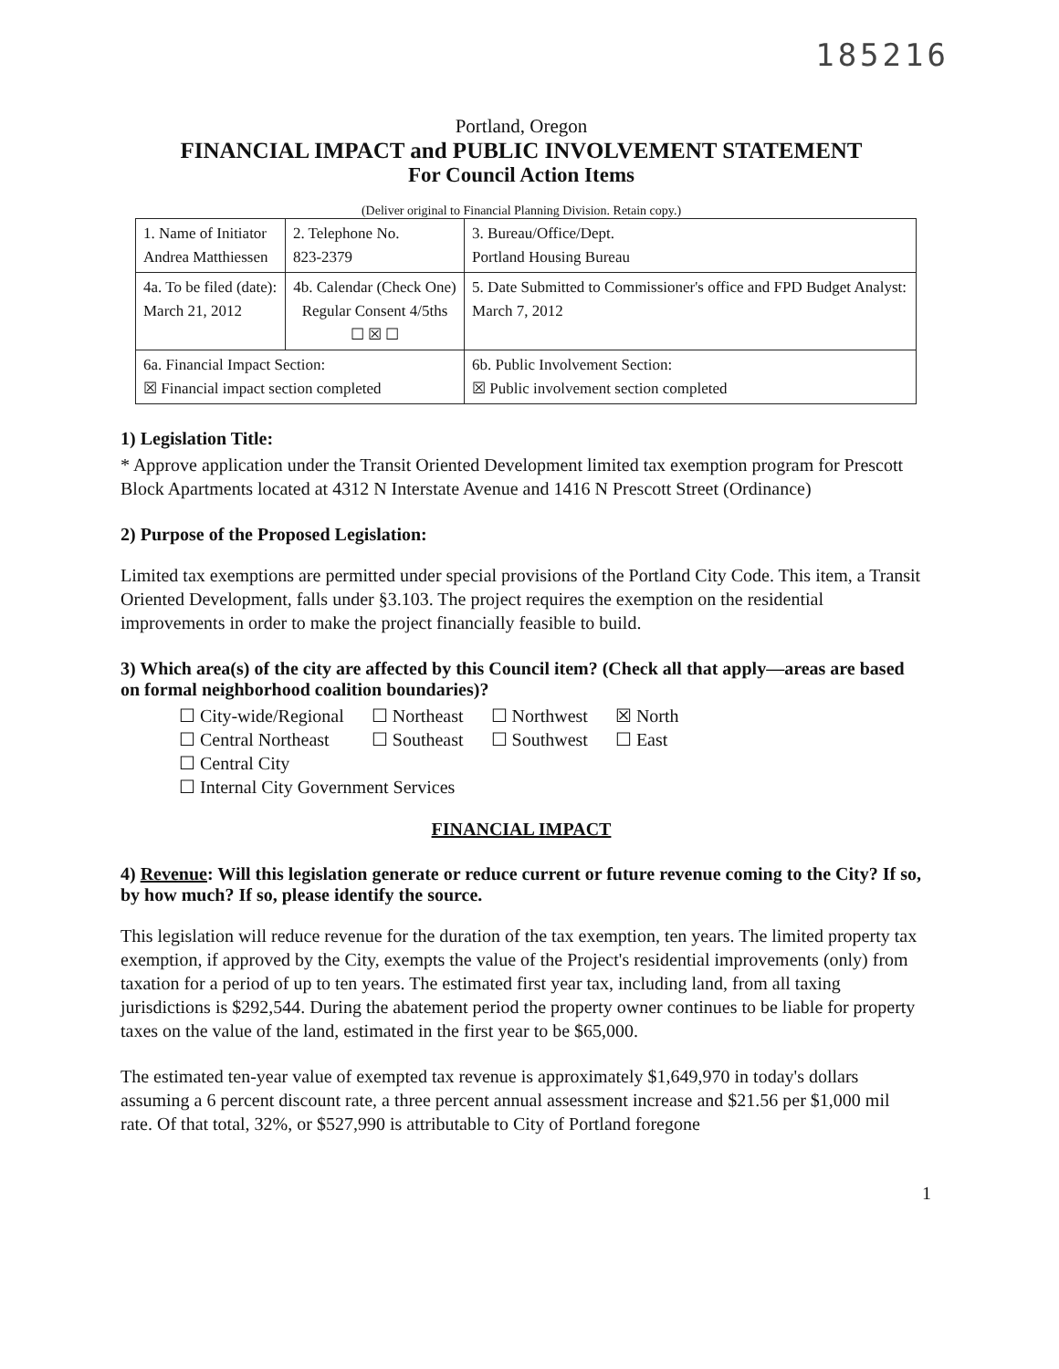185216
Portland, Oregon
FINANCIAL IMPACT and PUBLIC INVOLVEMENT STATEMENT
For Council Action Items
(Deliver original to Financial Planning Division. Retain copy.)
| 1. Name of Initiator Andrea Matthiessen | 2. Telephone No. 823-2379 | 3. Bureau/Office/Dept. Portland Housing Bureau |
| 4a. To be filed (date): March 21, 2012 | 4b. Calendar (Check One) Regular Consent 4/5ths ☐ ☒ ☐ | 5. Date Submitted to Commissioner's office and FPD Budget Analyst: March 7, 2012 |
| 6a. Financial Impact Section: ☒ Financial impact section completed | | 6b. Public Involvement Section: ☒ Public involvement section completed |
1) Legislation Title:
* Approve application under the Transit Oriented Development limited tax exemption program for Prescott Block Apartments located at 4312 N Interstate Avenue and 1416 N Prescott Street (Ordinance)
2) Purpose of the Proposed Legislation:
Limited tax exemptions are permitted under special provisions of the Portland City Code. This item, a Transit Oriented Development, falls under §3.103. The project requires the exemption on the residential improvements in order to make the project financially feasible to build.
3) Which area(s) of the city are affected by this Council item? (Check all that apply—areas are based on formal neighborhood coalition boundaries)?
| ☐ City-wide/Regional | ☐ Northeast | ☐ Northwest | ☒ North |
| ☐ Central Northeast | ☐ Southeast | ☐ Southwest | ☐ East |
| ☐ Central City | | | |
| ☐ Internal City Government Services | | | |
FINANCIAL IMPACT
4) Revenue: Will this legislation generate or reduce current or future revenue coming to the City? If so, by how much? If so, please identify the source.
This legislation will reduce revenue for the duration of the tax exemption, ten years. The limited property tax exemption, if approved by the City, exempts the value of the Project's residential improvements (only) from taxation for a period of up to ten years. The estimated first year tax, including land, from all taxing jurisdictions is $292,544. During the abatement period the property owner continues to be liable for property taxes on the value of the land, estimated in the first year to be $65,000.
The estimated ten-year value of exempted tax revenue is approximately $1,649,970 in today's dollars assuming a 6 percent discount rate, a three percent annual assessment increase and $21.56 per $1,000 mil rate. Of that total, 32%, or $527,990 is attributable to City of Portland foregone
1